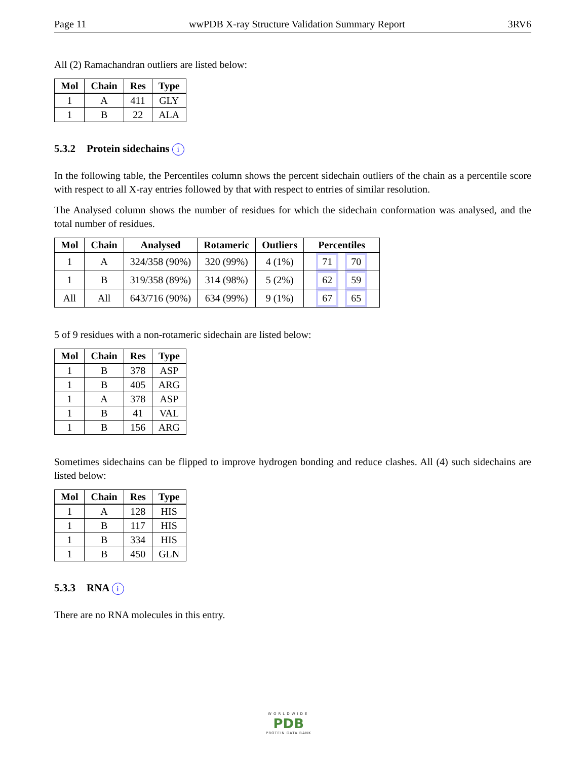Page 11 wwPDB X-ray Structure Validation Summary Report 3RV6
All (2) Ramachandran outliers are listed below:
| Mol | Chain | Res | Type |
| --- | --- | --- | --- |
| 1 | A | 411 | GLY |
| 1 | B | 22 | ALA |
5.3.2 Protein sidechains i
In the following table, the Percentiles column shows the percent sidechain outliers of the chain as a percentile score with respect to all X-ray entries followed by that with respect to entries of similar resolution.
The Analysed column shows the number of residues for which the sidechain conformation was analysed, and the total number of residues.
| Mol | Chain | Analysed | Rotameric | Outliers | Percentiles |
| --- | --- | --- | --- | --- | --- |
| 1 | A | 324/358 (90%) | 320 (99%) | 4 (1%) | 71 70 |
| 1 | B | 319/358 (89%) | 314 (98%) | 5 (2%) | 62 59 |
| All | All | 643/716 (90%) | 634 (99%) | 9 (1%) | 67 65 |
5 of 9 residues with a non-rotameric sidechain are listed below:
| Mol | Chain | Res | Type |
| --- | --- | --- | --- |
| 1 | B | 378 | ASP |
| 1 | B | 405 | ARG |
| 1 | A | 378 | ASP |
| 1 | B | 41 | VAL |
| 1 | B | 156 | ARG |
Sometimes sidechains can be flipped to improve hydrogen bonding and reduce clashes. All (4) such sidechains are listed below:
| Mol | Chain | Res | Type |
| --- | --- | --- | --- |
| 1 | A | 128 | HIS |
| 1 | B | 117 | HIS |
| 1 | B | 334 | HIS |
| 1 | B | 450 | GLN |
5.3.3 RNA i
There are no RNA molecules in this entry.
WORLDWIDE
PDB
PROTEIN DATA BANK